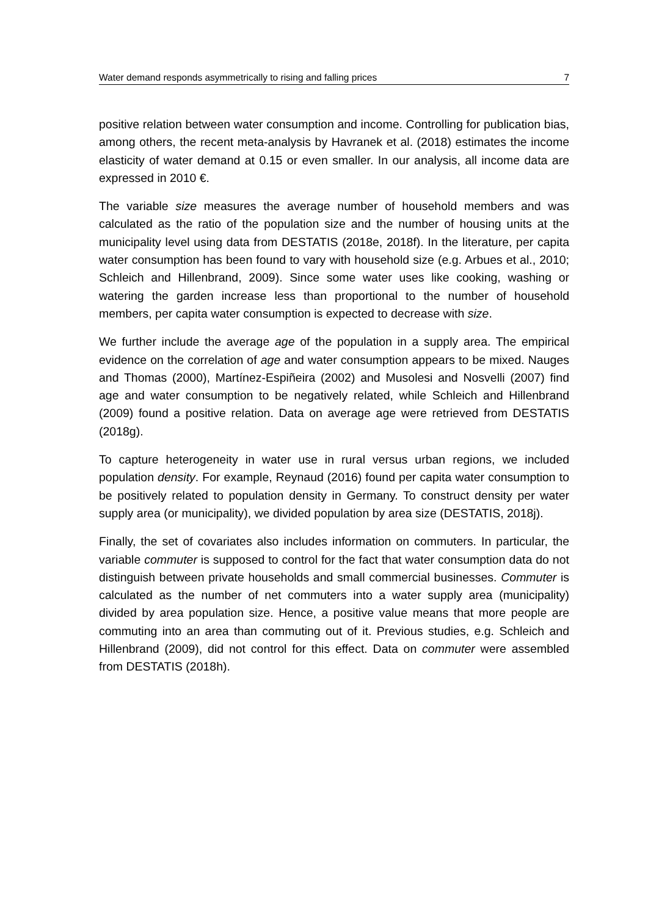Water demand responds asymmetrically to rising and falling prices 7
positive relation between water consumption and income. Controlling for publication bias, among others, the recent meta-analysis by Havranek et al. (2018) estimates the income elasticity of water demand at 0.15 or even smaller. In our analysis, all income data are expressed in 2010 €.
The variable size measures the average number of household members and was calculated as the ratio of the population size and the number of housing units at the municipality level using data from DESTATIS (2018e, 2018f). In the literature, per capita water consumption has been found to vary with household size (e.g. Arbues et al., 2010; Schleich and Hillenbrand, 2009). Since some water uses like cooking, washing or watering the garden increase less than proportional to the number of household members, per capita water consumption is expected to decrease with size.
We further include the average age of the population in a supply area. The empirical evidence on the correlation of age and water consumption appears to be mixed. Nauges and Thomas (2000), Martínez-Espiñeira (2002) and Musolesi and Nosvelli (2007) find age and water consumption to be negatively related, while Schleich and Hillenbrand (2009) found a positive relation. Data on average age were retrieved from DESTATIS (2018g).
To capture heterogeneity in water use in rural versus urban regions, we included population density. For example, Reynaud (2016) found per capita water consumption to be positively related to population density in Germany. To construct density per water supply area (or municipality), we divided population by area size (DESTATIS, 2018j).
Finally, the set of covariates also includes information on commuters. In particular, the variable commuter is supposed to control for the fact that water consumption data do not distinguish between private households and small commercial businesses. Commuter is calculated as the number of net commuters into a water supply area (municipality) divided by area population size. Hence, a positive value means that more people are commuting into an area than commuting out of it. Previous studies, e.g. Schleich and Hillenbrand (2009), did not control for this effect. Data on commuter were assembled from DESTATIS (2018h).